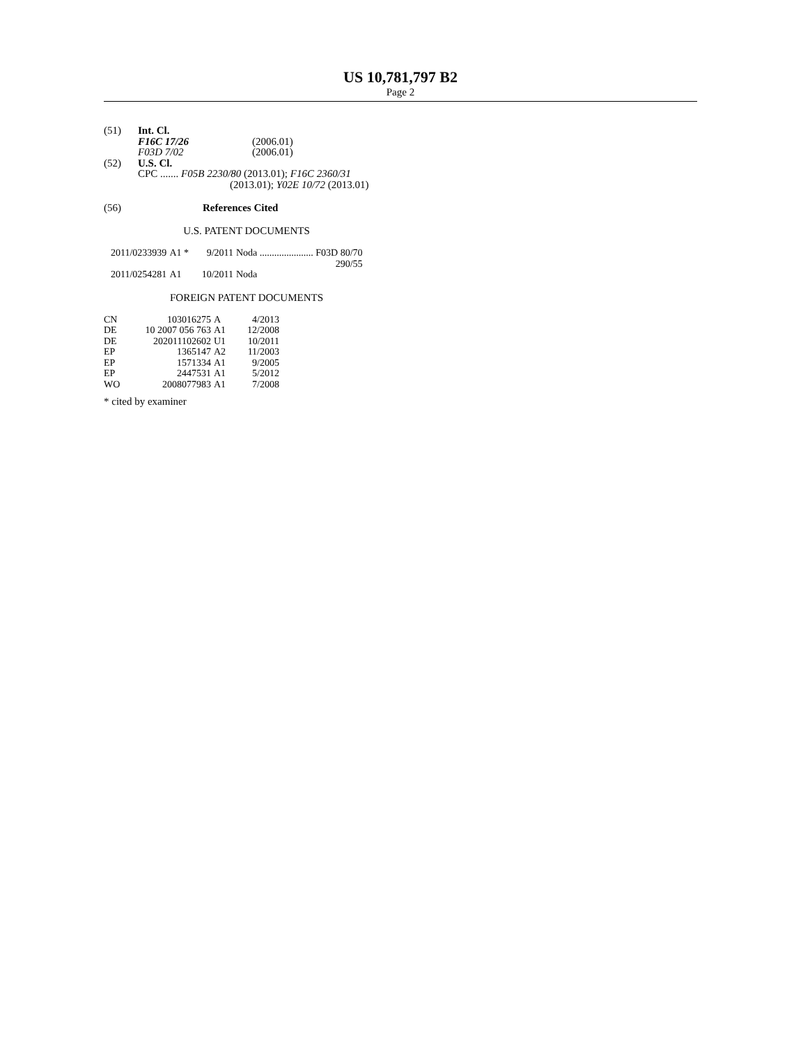US 10,781,797 B2
Page 2
| (51) | Int. Cl. | |
| | F16C 17/26 | (2006.01) |
| | F03D 7/02 | (2006.01) |
| (52) | U.S. Cl. | |
| | CPC ....... F05B 2230/80 (2013.01); F16C 2360/31 (2013.01); Y02E 10/72 (2013.01) | |
(56) References Cited
U.S. PATENT DOCUMENTS
| 2011/0233939 | A1 * | 9/2011 | Noda ...................... F03D 80/70 |
| 290/55 | | | |
| 2011/0254281 | A1 | 10/2011 | Noda |
FOREIGN PATENT DOCUMENTS
| CN | 103016275 | A | 4/2013 |
| DE | 10 2007 056 763 | A1 | 12/2008 |
| DE | 202011102602 | U1 | 10/2011 |
| EP | 1365147 | A2 | 11/2003 |
| EP | 1571334 | A1 | 9/2005 |
| EP | 2447531 | A1 | 5/2012 |
| WO | 2008077983 | A1 | 7/2008 |
* cited by examiner